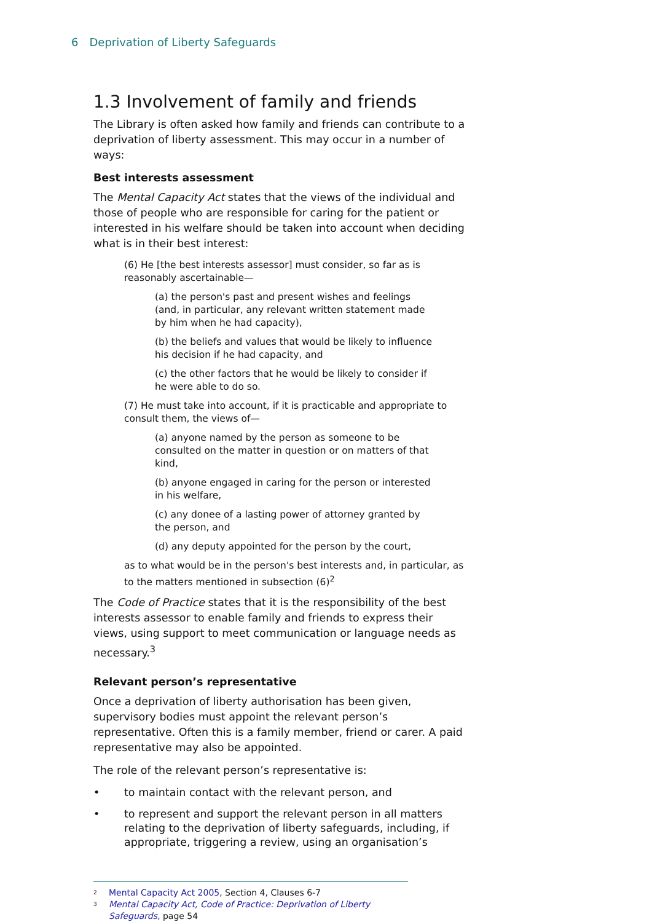6 Deprivation of Liberty Safeguards
1.3 Involvement of family and friends
The Library is often asked how family and friends can contribute to a deprivation of liberty assessment. This may occur in a number of ways:
Best interests assessment
The Mental Capacity Act states that the views of the individual and those of people who are responsible for caring for the patient or interested in his welfare should be taken into account when deciding what is in their best interest:
(6) He [the best interests assessor] must consider, so far as is reasonably ascertainable—
(a) the person's past and present wishes and feelings (and, in particular, any relevant written statement made by him when he had capacity),
(b) the beliefs and values that would be likely to influence his decision if he had capacity, and
(c) the other factors that he would be likely to consider if he were able to do so.
(7) He must take into account, if it is practicable and appropriate to consult them, the views of—
(a) anyone named by the person as someone to be consulted on the matter in question or on matters of that kind,
(b) anyone engaged in caring for the person or interested in his welfare,
(c) any donee of a lasting power of attorney granted by the person, and
(d) any deputy appointed for the person by the court,
as to what would be in the person's best interests and, in particular, as to the matters mentioned in subsection (6)<sup>2</sup>
The Code of Practice states that it is the responsibility of the best interests assessor to enable family and friends to express their views, using support to meet communication or language needs as necessary.<sup>3</sup>
Relevant person’s representative
Once a deprivation of liberty authorisation has been given, supervisory bodies must appoint the relevant person’s representative. Often this is a family member, friend or carer. A paid representative may also be appointed.
The role of the relevant person’s representative is:
• to maintain contact with the relevant person, and
• to represent and support the relevant person in all matters relating to the deprivation of liberty safeguards, including, if appropriate, triggering a review, using an organisation’s
<sup>2</sup> Mental Capacity Act 2005, Section 4, Clauses 6-7
<sup>3</sup> Mental Capacity Act, Code of Practice: Deprivation of Liberty Safeguards, page 54